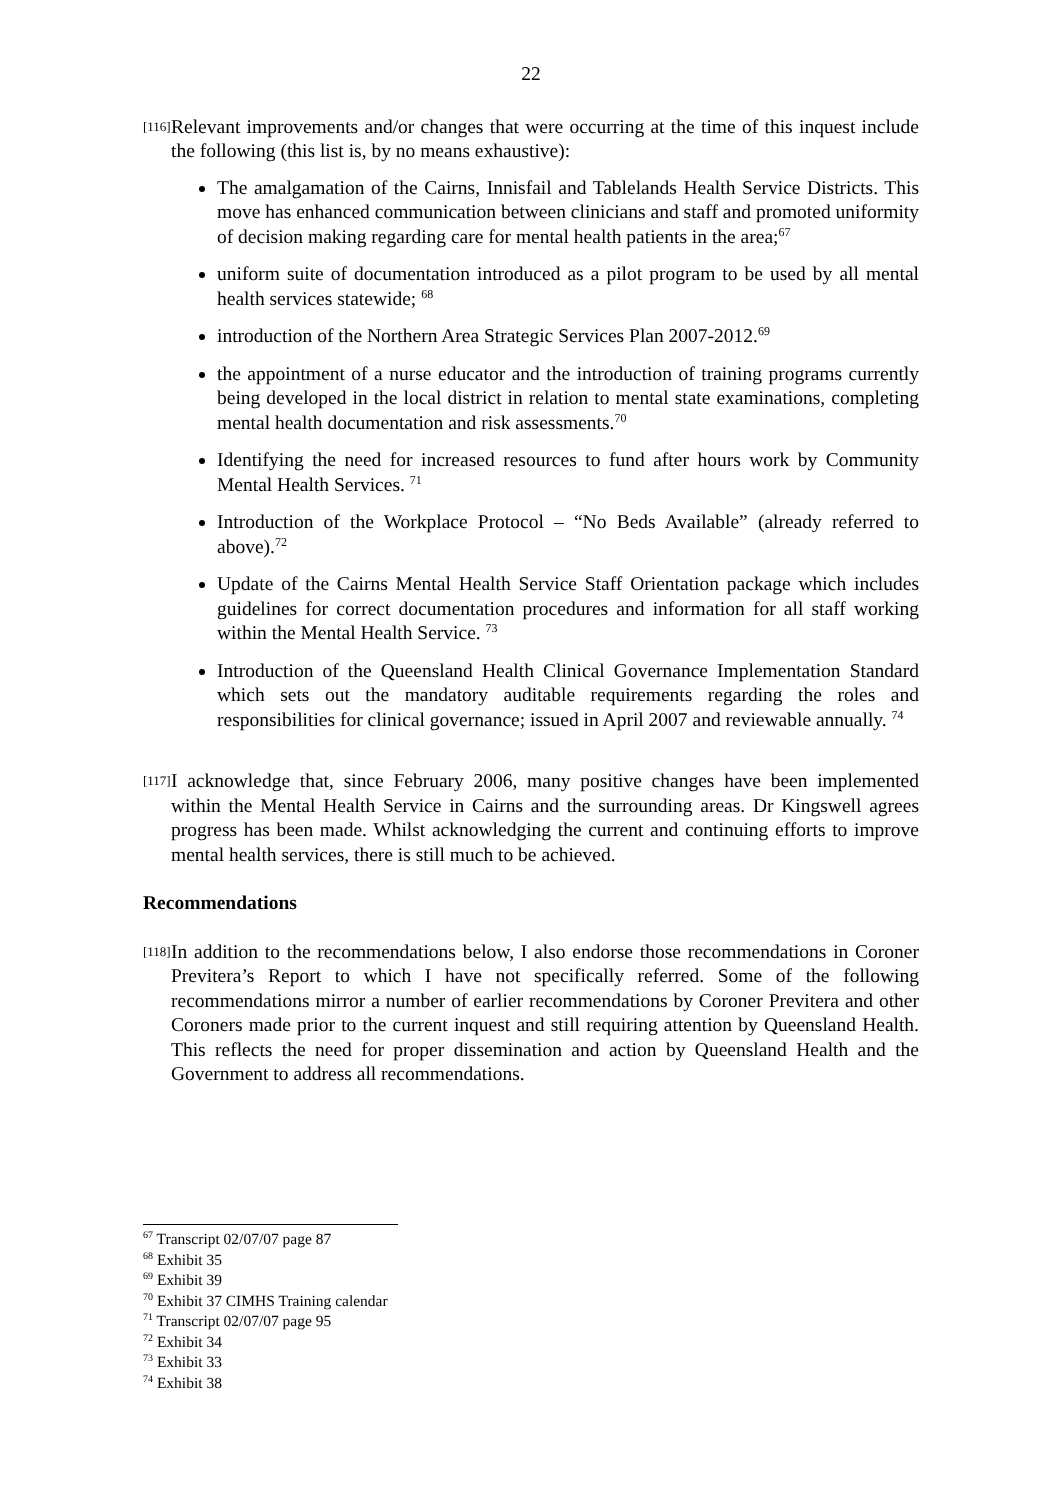22
[116]
Relevant improvements and/or changes that were occurring at the time of this inquest include the following (this list is, by no means exhaustive):
The amalgamation of the Cairns, Innisfail and Tablelands Health Service Districts. This move has enhanced communication between clinicians and staff and promoted uniformity of decision making regarding care for mental health patients in the area;<sup>67</sup>
uniform suite of documentation introduced as a pilot program to be used by all mental health services statewide; <sup>68</sup>
introduction of the Northern Area Strategic Services Plan 2007-2012.<sup>69</sup>
the appointment of a nurse educator and the introduction of training programs currently being developed in the local district in relation to mental state examinations, completing mental health documentation and risk assessments.<sup>70</sup>
Identifying the need for increased resources to fund after hours work by Community Mental Health Services. <sup>71</sup>
Introduction of the Workplace Protocol – “No Beds Available” (already referred to above).<sup>72</sup>
Update of the Cairns Mental Health Service Staff Orientation package which includes guidelines for correct documentation procedures and information for all staff working within the Mental Health Service. <sup>73</sup>
Introduction of the Queensland Health Clinical Governance Implementation Standard which sets out the mandatory auditable requirements regarding the roles and responsibilities for clinical governance; issued in April 2007 and reviewable annually. <sup>74</sup>
[117]
I acknowledge that, since February 2006, many positive changes have been implemented within the Mental Health Service in Cairns and the surrounding areas. Dr Kingswell agrees progress has been made. Whilst acknowledging the current and continuing efforts to improve mental health services, there is still much to be achieved.
Recommendations
[118]
In addition to the recommendations below, I also endorse those recommendations in Coroner Previtera’s Report to which I have not specifically referred. Some of the following recommendations mirror a number of earlier recommendations by Coroner Previtera and other Coroners made prior to the current inquest and still requiring attention by Queensland Health. This reflects the need for proper dissemination and action by Queensland Health and the Government to address all recommendations.
<sup>67</sup> Transcript 02/07/07 page 87
<sup>68</sup> Exhibit 35
<sup>69</sup> Exhibit 39
<sup>70</sup> Exhibit 37 CIMHS Training calendar
<sup>71</sup> Transcript 02/07/07 page 95
<sup>72</sup> Exhibit 34
<sup>73</sup> Exhibit 33
<sup>74</sup> Exhibit 38